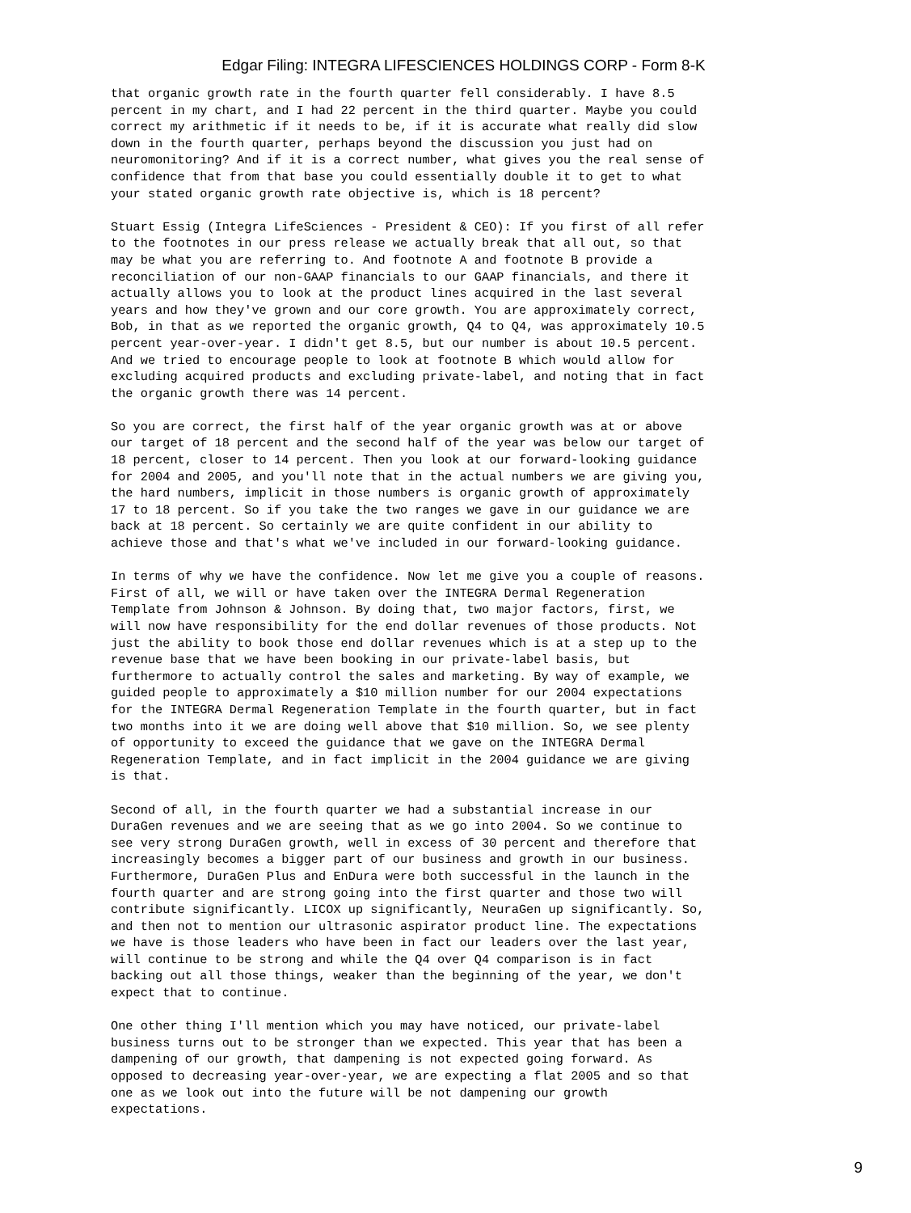Edgar Filing: INTEGRA LIFESCIENCES HOLDINGS CORP - Form 8-K
that organic growth rate in the fourth quarter fell considerably. I have 8.5
percent in my chart, and I had 22 percent in the third quarter. Maybe you could
correct my arithmetic if it needs to be, if it is accurate what really did slow
down in the fourth quarter, perhaps beyond the discussion you just had on
neuromonitoring? And if it is a correct number, what gives you the real sense of
confidence that from that base you could essentially double it to get to what
your stated organic growth rate objective is, which is 18 percent?

Stuart Essig (Integra LifeSciences - President & CEO): If you first of all refer
to the footnotes in our press release we actually break that all out, so that
may be what you are referring to. And footnote A and footnote B provide a
reconciliation of our non-GAAP financials to our GAAP financials, and there it
actually allows you to look at the product lines acquired in the last several
years and how they've grown and our core growth. You are approximately correct,
Bob, in that as we reported the organic growth, Q4 to Q4, was approximately 10.5
percent year-over-year. I didn't get 8.5, but our number is about 10.5 percent.
And we tried to encourage people to look at footnote B which would allow for
excluding acquired products and excluding private-label, and noting that in fact
the organic growth there was 14 percent.

So you are correct, the first half of the year organic growth was at or above
our target of 18 percent and the second half of the year was below our target of
18 percent, closer to 14 percent. Then you look at our forward-looking guidance
for 2004 and 2005, and you'll note that in the actual numbers we are giving you,
the hard numbers, implicit in those numbers is organic growth of approximately
17 to 18 percent. So if you take the two ranges we gave in our guidance we are
back at 18 percent. So certainly we are quite confident in our ability to
achieve those and that's what we've included in our forward-looking guidance.

In terms of why we have the confidence. Now let me give you a couple of reasons.
First of all, we will or have taken over the INTEGRA Dermal Regeneration
Template from Johnson & Johnson. By doing that, two major factors, first, we
will now have responsibility for the end dollar revenues of those products. Not
just the ability to book those end dollar revenues which is at a step up to the
revenue base that we have been booking in our private-label basis, but
furthermore to actually control the sales and marketing. By way of example, we
guided people to approximately a $10 million number for our 2004 expectations
for the INTEGRA Dermal Regeneration Template in the fourth quarter, but in fact
two months into it we are doing well above that $10 million. So, we see plenty
of opportunity to exceed the guidance that we gave on the INTEGRA Dermal
Regeneration Template, and in fact implicit in the 2004 guidance we are giving
is that.

Second of all, in the fourth quarter we had a substantial increase in our
DuraGen revenues and we are seeing that as we go into 2004. So we continue to
see very strong DuraGen growth, well in excess of 30 percent and therefore that
increasingly becomes a bigger part of our business and growth in our business.
Furthermore, DuraGen Plus and EnDura were both successful in the launch in the
fourth quarter and are strong going into the first quarter and those two will
contribute significantly. LICOX up significantly, NeuraGen up significantly. So,
and then not to mention our ultrasonic aspirator product line. The expectations
we have is those leaders who have been in fact our leaders over the last year,
will continue to be strong and while the Q4 over Q4 comparison is in fact
backing out all those things, weaker than the beginning of the year, we don't
expect that to continue.

One other thing I'll mention which you may have noticed, our private-label
business turns out to be stronger than we expected. This year that has been a
dampening of our growth, that dampening is not expected going forward. As
opposed to decreasing year-over-year, we are expecting a flat 2005 and so that
one as we look out into the future will be not dampening our growth
expectations.
9